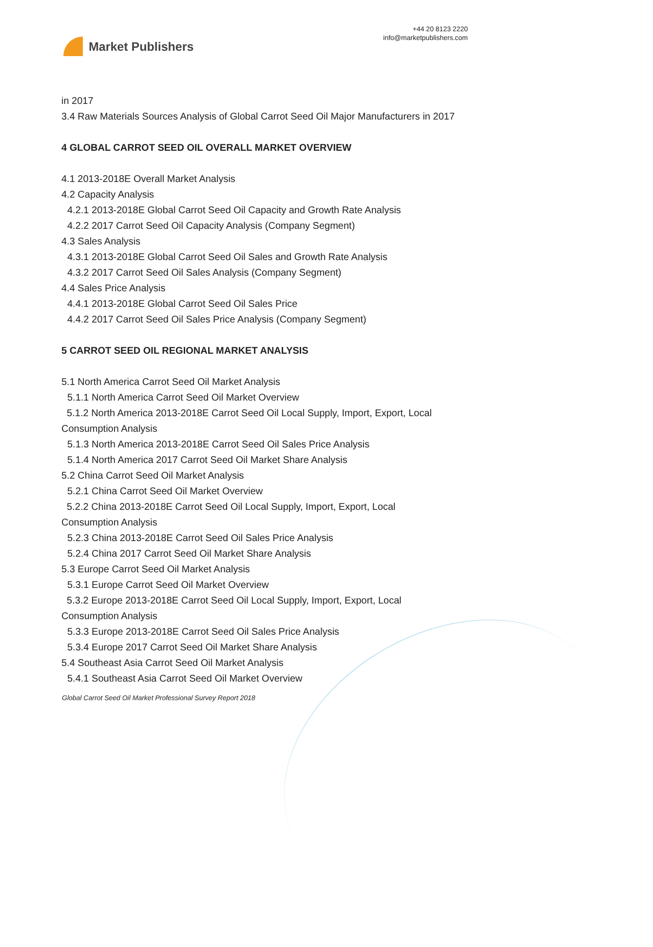Market Publishers
+44 20 8123 2220
info@marketpublishers.com
in 2017
3.4 Raw Materials Sources Analysis of Global Carrot Seed Oil Major Manufacturers in 2017
4 GLOBAL CARROT SEED OIL OVERALL MARKET OVERVIEW
4.1 2013-2018E Overall Market Analysis
4.2 Capacity Analysis
4.2.1 2013-2018E Global Carrot Seed Oil Capacity and Growth Rate Analysis
4.2.2 2017 Carrot Seed Oil Capacity Analysis (Company Segment)
4.3 Sales Analysis
4.3.1 2013-2018E Global Carrot Seed Oil Sales and Growth Rate Analysis
4.3.2 2017 Carrot Seed Oil Sales Analysis (Company Segment)
4.4 Sales Price Analysis
4.4.1 2013-2018E Global Carrot Seed Oil Sales Price
4.4.2 2017 Carrot Seed Oil Sales Price Analysis (Company Segment)
5 CARROT SEED OIL REGIONAL MARKET ANALYSIS
5.1 North America Carrot Seed Oil Market Analysis
5.1.1 North America Carrot Seed Oil Market Overview
5.1.2 North America 2013-2018E Carrot Seed Oil Local Supply, Import, Export, Local Consumption Analysis
5.1.3 North America 2013-2018E Carrot Seed Oil Sales Price Analysis
5.1.4 North America 2017 Carrot Seed Oil Market Share Analysis
5.2 China Carrot Seed Oil Market Analysis
5.2.1 China Carrot Seed Oil Market Overview
5.2.2 China 2013-2018E Carrot Seed Oil Local Supply, Import, Export, Local
Consumption Analysis
5.2.3 China 2013-2018E Carrot Seed Oil Sales Price Analysis
5.2.4 China 2017 Carrot Seed Oil Market Share Analysis
5.3 Europe Carrot Seed Oil Market Analysis
5.3.1 Europe Carrot Seed Oil Market Overview
5.3.2 Europe 2013-2018E Carrot Seed Oil Local Supply, Import, Export, Local
Consumption Analysis
5.3.3 Europe 2013-2018E Carrot Seed Oil Sales Price Analysis
5.3.4 Europe 2017 Carrot Seed Oil Market Share Analysis
5.4 Southeast Asia Carrot Seed Oil Market Analysis
5.4.1 Southeast Asia Carrot Seed Oil Market Overview
Global Carrot Seed Oil Market Professional Survey Report 2018